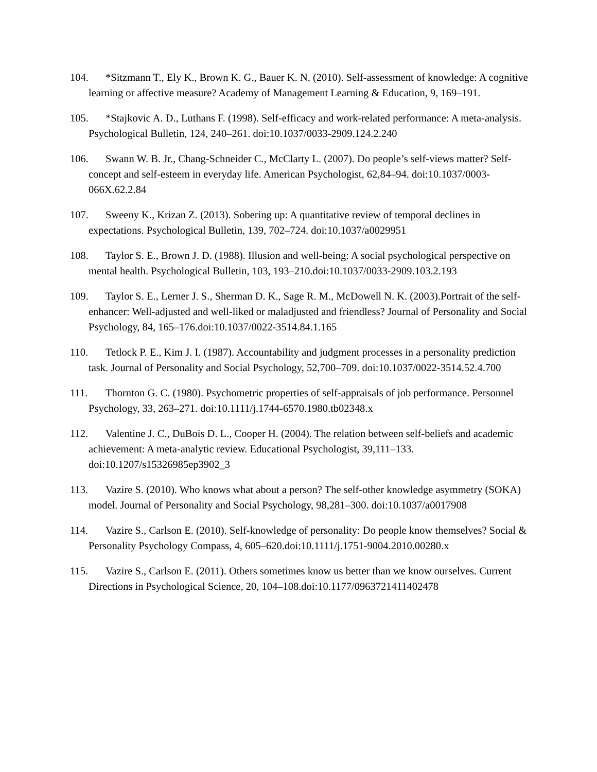104. *Sitzmann T., Ely K., Brown K. G., Bauer K. N. (2010). Self-assessment of knowledge: A cognitive learning or affective measure? Academy of Management Learning & Education, 9, 169–191.
105. *Stajkovic A. D., Luthans F. (1998). Self-efficacy and work-related performance: A meta-analysis. Psychological Bulletin, 124, 240–261. doi:10.1037/0033-2909.124.2.240
106. Swann W. B. Jr., Chang-Schneider C., McClarty L. (2007). Do people’s self-views matter? Self-concept and self-esteem in everyday life. American Psychologist, 62,84–94. doi:10.1037/0003-066X.62.2.84
107. Sweeny K., Krizan Z. (2013). Sobering up: A quantitative review of temporal declines in expectations. Psychological Bulletin, 139, 702–724. doi:10.1037/a0029951
108. Taylor S. E., Brown J. D. (1988). Illusion and well-being: A social psychological perspective on mental health. Psychological Bulletin, 103, 193–210.doi:10.1037/0033-2909.103.2.193
109. Taylor S. E., Lerner J. S., Sherman D. K., Sage R. M., McDowell N. K. (2003).Portrait of the self-enhancer: Well-adjusted and well-liked or maladjusted and friendless? Journal of Personality and Social Psychology, 84, 165–176.doi:10.1037/0022-3514.84.1.165
110. Tetlock P. E., Kim J. I. (1987). Accountability and judgment processes in a personality prediction task. Journal of Personality and Social Psychology, 52,700–709. doi:10.1037/0022-3514.52.4.700
111. Thornton G. C. (1980). Psychometric properties of self-appraisals of job performance. Personnel Psychology, 33, 263–271. doi:10.1111/j.1744-6570.1980.tb02348.x
112. Valentine J. C., DuBois D. L., Cooper H. (2004). The relation between self-beliefs and academic achievement: A meta-analytic review. Educational Psychologist, 39,111–133. doi:10.1207/s15326985ep3902_3
113. Vazire S. (2010). Who knows what about a person? The self-other knowledge asymmetry (SOKA) model. Journal of Personality and Social Psychology, 98,281–300. doi:10.1037/a0017908
114. Vazire S., Carlson E. (2010). Self-knowledge of personality: Do people know themselves? Social & Personality Psychology Compass, 4, 605–620.doi:10.1111/j.1751-9004.2010.00280.x
115. Vazire S., Carlson E. (2011). Others sometimes know us better than we know ourselves. Current Directions in Psychological Science, 20, 104–108.doi:10.1177/0963721411402478